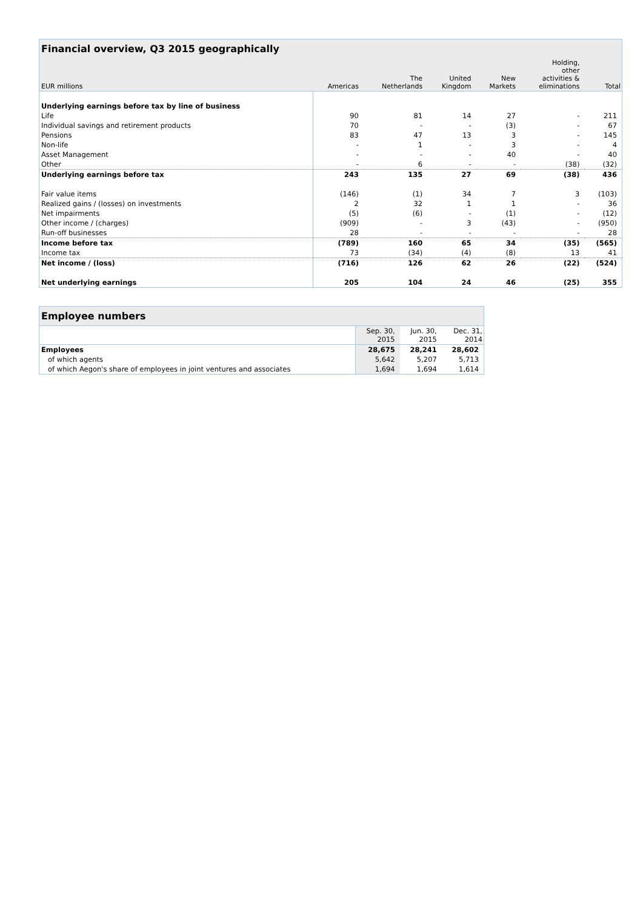| Financial overview, Q3 2015 geographically | | | | | | |
| --- | --- | --- | --- | --- | --- | --- |
| EUR millions | Americas | The Netherlands | United Kingdom | New Markets | Holding, other activities & eliminations | Total |
| Underlying earnings before tax by line of business | | | | | | |
| Life | 90 | 81 | 14 | 27 | - | 211 |
| Individual savings and retirement products | 70 | - | - | (3) | - | 67 |
| Pensions | 83 | 47 | 13 | 3 | - | 145 |
| Non-life | - | 1 | - | 3 | - | 4 |
| Asset Management | - | - | - | 40 | - | 40 |
| Other | - | 6 | - | - | (38) | (32) |
| Underlying earnings before tax | 243 | 135 | 27 | 69 | (38) | 436 |
| Fair value items | (146) | (1) | 34 | 7 | 3 | (103) |
| Realized gains / (losses) on investments | 2 | 32 | 1 | 1 | - | 36 |
| Net impairments | (5) | (6) | - | (1) | - | (12) |
| Other income / (charges) | (909) | - | 3 | (43) | - | (950) |
| Run-off businesses | 28 | - | - | - | - | 28 |
| Income before tax | (789) | 160 | 65 | 34 | (35) | (565) |
| Income tax | 73 | (34) | (4) | (8) | 13 | 41 |
| Net income / (loss) | (716) | 126 | 62 | 26 | (22) | (524) |
| Net underlying earnings | 205 | 104 | 24 | 46 | (25) | 355 |
| Employee numbers | | | |
| --- | --- | --- | --- |
| | Sep. 30, 2015 | Jun. 30, 2015 | Dec. 31, 2014 |
| Employees | 28,675 | 28,241 | 28,602 |
| of which agents | 5,642 | 5,207 | 5,713 |
| of which Aegon's share of employees in joint ventures and associates | 1,694 | 1,694 | 1,614 |